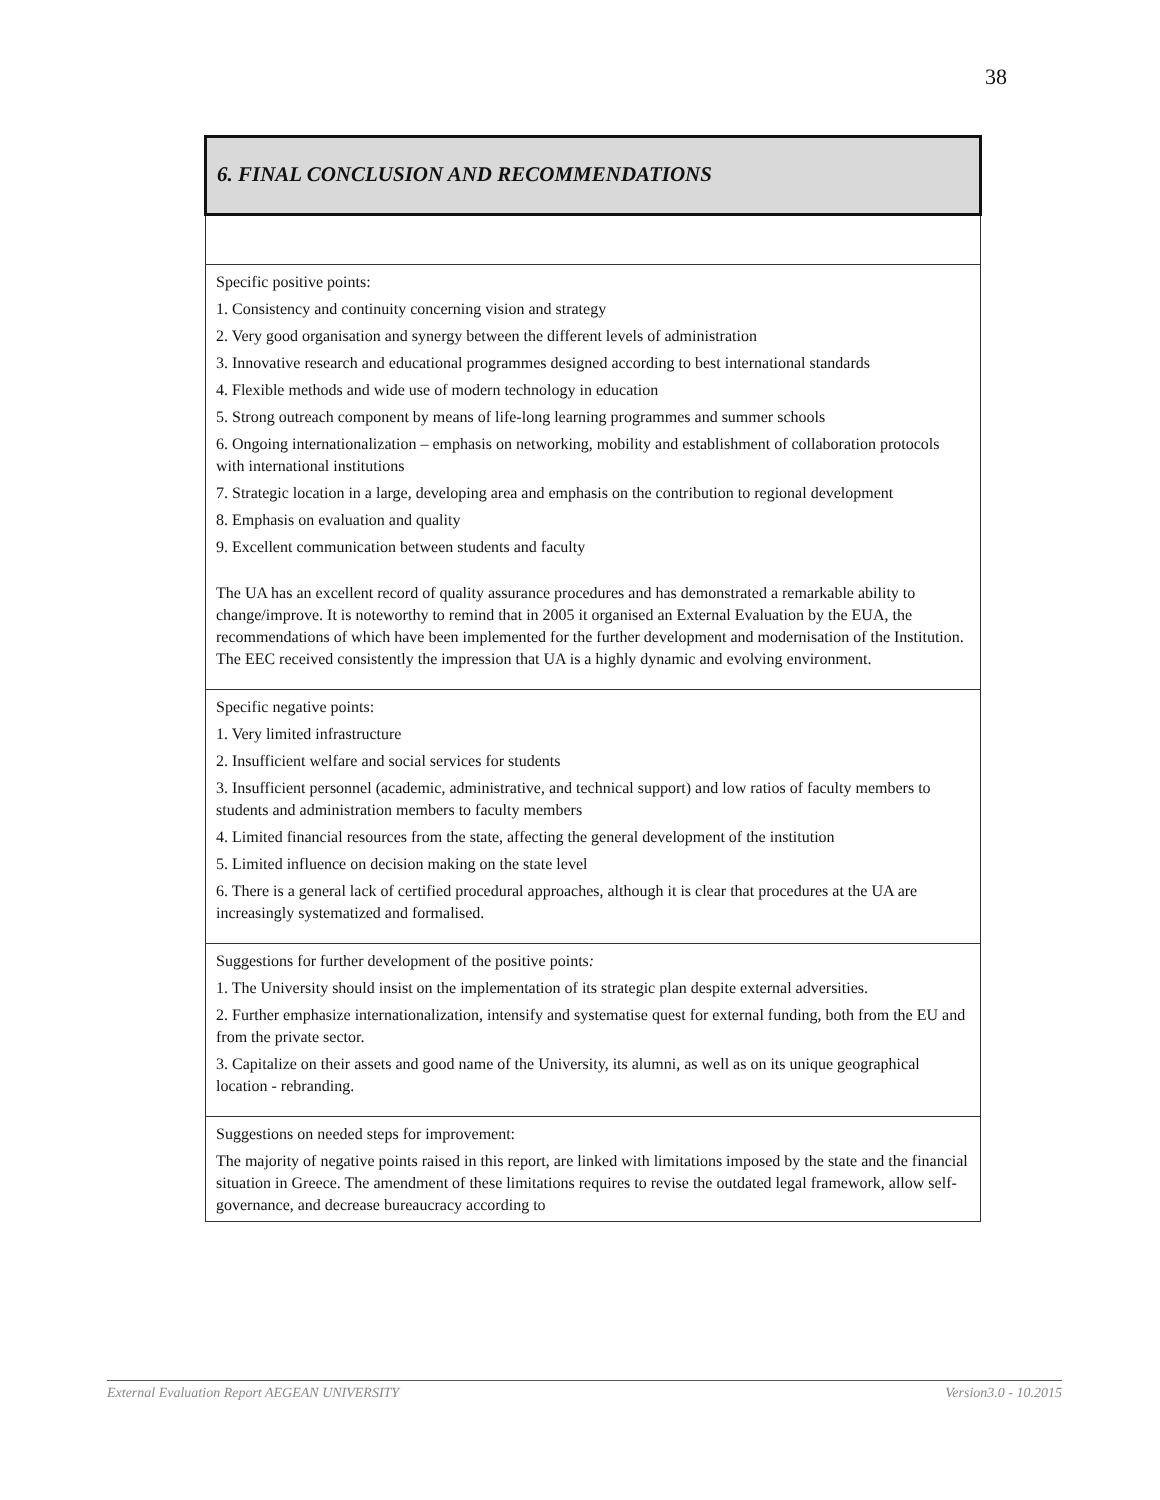38
| 6. FINAL CONCLUSION AND RECOMMENDATIONS |
| --- |
| Specific positive points: 1. Consistency and continuity concerning vision and strategy 2. Very good organisation and synergy between the different levels of administration 3. Innovative research and educational programmes designed according to best international standards 4. Flexible methods and wide use of modern technology in education 5. Strong outreach component by means of life-long learning programmes and summer schools 6. Ongoing internationalization – emphasis on networking, mobility and establishment of collaboration protocols with international institutions 7. Strategic location in a large, developing area and emphasis on the contribution to regional development 8. Emphasis on evaluation and quality 9. Excellent communication between students and faculty The UA has an excellent record of quality assurance procedures and has demonstrated a remarkable ability to change/improve. It is noteworthy to remind that in 2005 it organised an External Evaluation by the EUA, the recommendations of which have been implemented for the further development and modernisation of the Institution. The EEC received consistently the impression that UA is a highly dynamic and evolving environment. |
| Specific negative points: 1. Very limited infrastructure 2. Insufficient welfare and social services for students 3. Insufficient personnel (academic, administrative, and technical support) and low ratios of faculty members to students and administration members to faculty members 4. Limited financial resources from the state, affecting the general development of the institution 5. Limited influence on decision making on the state level 6. There is a general lack of certified procedural approaches, although it is clear that procedures at the UA are increasingly systematized and formalised. |
| Suggestions for further development of the positive points : 1. The University should insist on the implementation of its strategic plan despite external adversities. 2. Further emphasize internationalization, intensify and systematise quest for external funding, both from the EU and from the private sector. 3. Capitalize on their assets and good name of the University, its alumni, as well as on its unique geographical location - rebranding. |
| Suggestions on needed steps for improvement: The majority of negative points raised in this report, are linked with limitations imposed by the state and the financial situation in Greece. The amendment of these limitations requires to revise the outdated legal framework, allow self-governance, and decrease bureaucracy according to |
External Evaluation Report AEGEAN UNIVERSITY Version3.0 - 10.2015